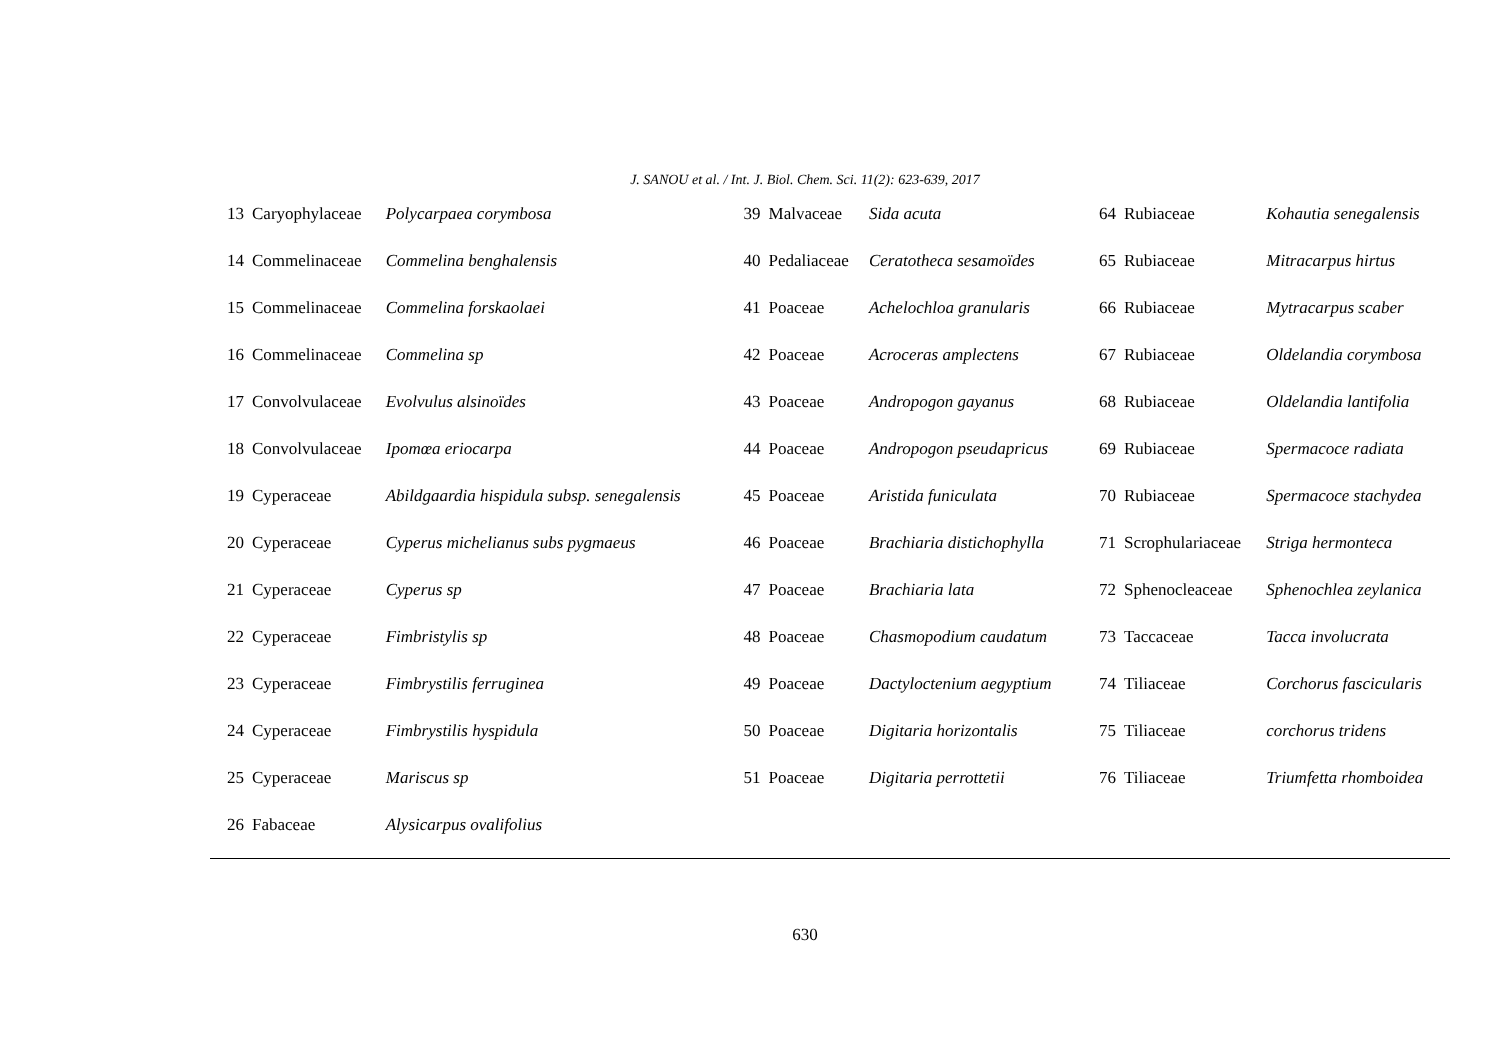J. SANOU et al. / Int. J. Biol. Chem. Sci. 11(2): 623-639, 2017
| 13 | Caryophylaceae | Polycarpaea corymbosa | 39 | Malvaceae | Sida acuta | 64 | Rubiaceae | Kohautia senegalensis |
| 14 | Commelinaceae | Commelina benghalensis | 40 | Pedaliaceae | Ceratotheca sesamoïdes | 65 | Rubiaceae | Mitracarpus hirtus |
| 15 | Commelinaceae | Commelina forskaolaei | 41 | Poaceae | Achelochloa granularis | 66 | Rubiaceae | Mytracarpus scaber |
| 16 | Commelinaceae | Commelina sp | 42 | Poaceae | Acroceras amplectens | 67 | Rubiaceae | Oldelandia corymbosa |
| 17 | Convolvulaceae | Evolvulus alsinoïdes | 43 | Poaceae | Andropogon gayanus | 68 | Rubiaceae | Oldelandia lantifolia |
| 18 | Convolvulaceae | Ipomœa eriocarpa | 44 | Poaceae | Andropogon pseudapricus | 69 | Rubiaceae | Spermacoce radiata |
| 19 | Cyperaceae | Abildgaardia hispidula subsp. senegalensis | 45 | Poaceae | Aristida funiculata | 70 | Rubiaceae | Spermacoce stachydea |
| 20 | Cyperaceae | Cyperus michelianus subs pygmaeus | 46 | Poaceae | Brachiaria distichophylla | 71 | Scrophulariaceae | Striga hermonteca |
| 21 | Cyperaceae | Cyperus sp | 47 | Poaceae | Brachiaria lata | 72 | Sphenocleaceae | Sphenochlea zeylanica |
| 22 | Cyperaceae | Fimbristylis sp | 48 | Poaceae | Chasmopodium caudatum | 73 | Taccaceae | Tacca involucrata |
| 23 | Cyperaceae | Fimbrystilis ferruginea | 49 | Poaceae | Dactyloctenium aegyptium | 74 | Tiliaceae | Corchorus fascicularis |
| 24 | Cyperaceae | Fimbrystilis hyspidula | 50 | Poaceae | Digitaria horizontalis | 75 | Tiliaceae | corchorus tridens |
| 25 | Cyperaceae | Mariscus sp | 51 | Poaceae | Digitaria perrottetii | 76 | Tiliaceae | Triumfetta rhomboidea |
| 26 | Fabaceae | Alysicarpus ovalifolius | | | | | | |
630